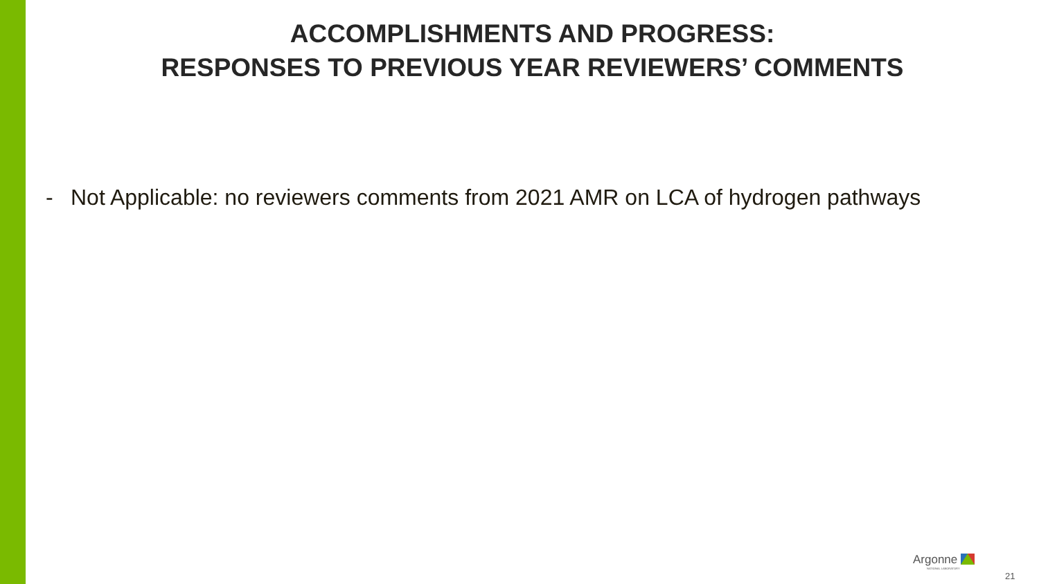ACCOMPLISHMENTS AND PROGRESS:
RESPONSES TO PREVIOUS YEAR REVIEWERS’ COMMENTS
- Not Applicable: no reviewers comments from 2021 AMR on LCA of hydrogen pathways
Argonne
NATIONAL LABORATORY
21